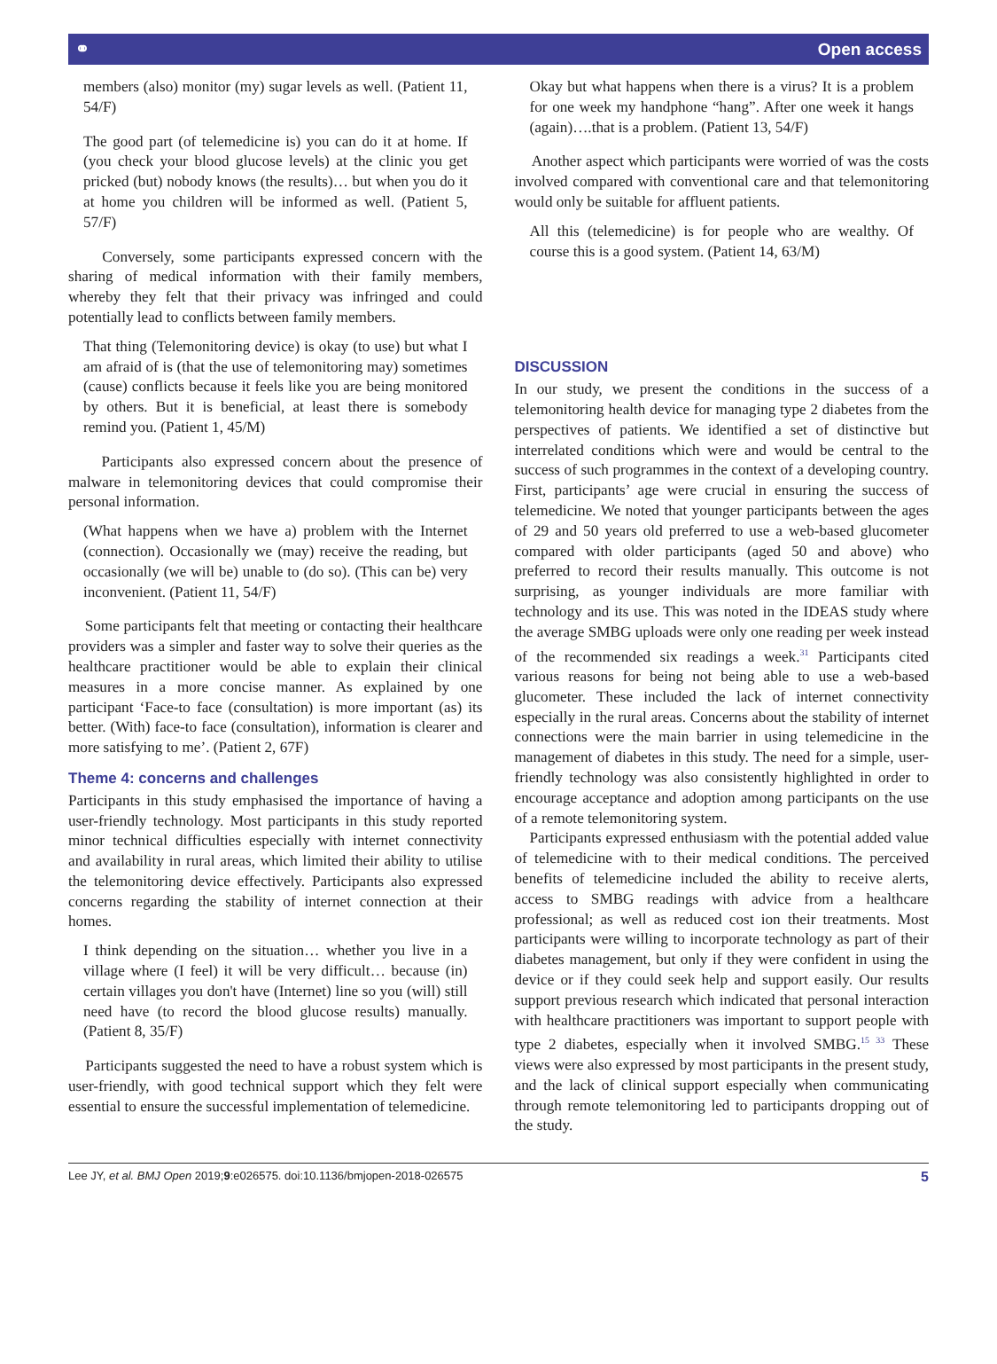⚭ Open access
members (also) monitor (my) sugar levels as well. (Patient 11, 54/F)
The good part (of telemedicine is) you can do it at home. If (you check your blood glucose levels) at the clinic you get pricked (but) nobody knows (the results)… but when you do it at home you children will be informed as well. (Patient 5, 57/F)
Conversely, some participants expressed concern with the sharing of medical information with their family members, whereby they felt that their privacy was infringed and could potentially lead to conflicts between family members.
That thing (Telemonitoring device) is okay (to use) but what I am afraid of is (that the use of telemonitoring may) sometimes (cause) conflicts because it feels like you are being monitored by others. But it is beneficial, at least there is somebody remind you. (Patient 1, 45/M)
Participants also expressed concern about the presence of malware in telemonitoring devices that could compromise their personal information.
(What happens when we have a) problem with the Internet (connection). Occasionally we (may) receive the reading, but occasionally (we will be) unable to (do so). (This can be) very inconvenient. (Patient 11, 54/F)
Some participants felt that meeting or contacting their healthcare providers was a simpler and faster way to solve their queries as the healthcare practitioner would be able to explain their clinical measures in a more concise manner. As explained by one participant ‘Face-to face (consultation) is more important (as) its better. (With) face-to face (consultation), information is clearer and more satisfying to me’. (Patient 2, 67F)
Theme 4: concerns and challenges
Participants in this study emphasised the importance of having a user-friendly technology. Most participants in this study reported minor technical difficulties especially with internet connectivity and availability in rural areas, which limited their ability to utilise the telemonitoring device effectively. Participants also expressed concerns regarding the stability of internet connection at their homes.
I think depending on the situation… whether you live in a village where (I feel) it will be very difficult… because (in) certain villages you don't have (Internet) line so you (will) still need have (to record the blood glucose results) manually. (Patient 8, 35/F)
Participants suggested the need to have a robust system which is user-friendly, with good technical support which they felt were essential to ensure the successful implementation of telemedicine.
Okay but what happens when there is a virus? It is a problem for one week my handphone “hang”. After one week it hangs (again)….that is a problem. (Patient 13, 54/F)
Another aspect which participants were worried of was the costs involved compared with conventional care and that telemonitoring would only be suitable for affluent patients.
All this (telemedicine) is for people who are wealthy. Of course this is a good system. (Patient 14, 63/M)
DISCUSSION
In our study, we present the conditions in the success of a telemonitoring health device for managing type 2 diabetes from the perspectives of patients. We identified a set of distinctive but interrelated conditions which were and would be central to the success of such programmes in the context of a developing country. First, participants’ age were crucial in ensuring the success of telemedicine. We noted that younger participants between the ages of 29 and 50 years old preferred to use a web-based glucometer compared with older participants (aged 50 and above) who preferred to record their results manually. This outcome is not surprising, as younger individuals are more familiar with technology and its use. This was noted in the IDEAS study where the average SMBG uploads were only one reading per week instead of the recommended six readings a week.<sup>31</sup> Participants cited various reasons for being not being able to use a web-based glucometer. These included the lack of internet connectivity especially in the rural areas. Concerns about the stability of internet connections were the main barrier in using telemedicine in the management of diabetes in this study. The need for a simple, user-friendly technology was also consistently highlighted in order to encourage acceptance and adoption among participants on the use of a remote telemonitoring system.
Participants expressed enthusiasm with the potential added value of telemedicine with to their medical conditions. The perceived benefits of telemedicine included the ability to receive alerts, access to SMBG readings with advice from a healthcare professional; as well as reduced cost ion their treatments. Most participants were willing to incorporate technology as part of their diabetes management, but only if they were confident in using the device or if they could seek help and support easily. Our results support previous research which indicated that personal interaction with healthcare practitioners was important to support people with type 2 diabetes, especially when it involved SMBG.<sup>15 33</sup> These views were also expressed by most participants in the present study, and the lack of clinical support especially when communicating through remote telemonitoring led to participants dropping out of the study.
Lee JY, et al. BMJ Open 2019;9:e026575. doi:10.1136/bmjopen-2018-026575 5